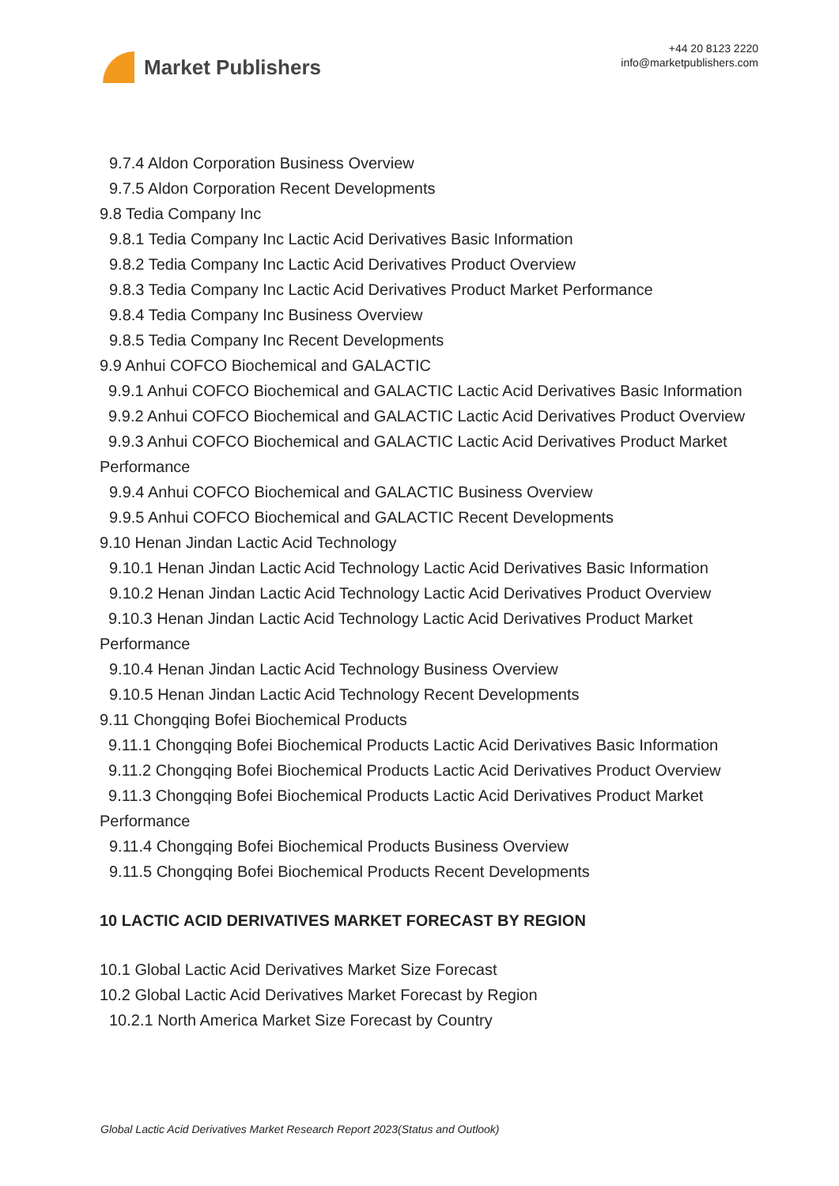Market Publishers
+44 20 8123 2220
info@marketpublishers.com
9.7.4 Aldon Corporation Business Overview
9.7.5 Aldon Corporation Recent Developments
9.8 Tedia Company Inc
9.8.1 Tedia Company Inc Lactic Acid Derivatives Basic Information
9.8.2 Tedia Company Inc Lactic Acid Derivatives Product Overview
9.8.3 Tedia Company Inc Lactic Acid Derivatives Product Market Performance
9.8.4 Tedia Company Inc Business Overview
9.8.5 Tedia Company Inc Recent Developments
9.9 Anhui COFCO Biochemical and GALACTIC
9.9.1 Anhui COFCO Biochemical and GALACTIC Lactic Acid Derivatives Basic Information
9.9.2 Anhui COFCO Biochemical and GALACTIC Lactic Acid Derivatives Product Overview
9.9.3 Anhui COFCO Biochemical and GALACTIC Lactic Acid Derivatives Product Market Performance
9.9.4 Anhui COFCO Biochemical and GALACTIC Business Overview
9.9.5 Anhui COFCO Biochemical and GALACTIC Recent Developments
9.10 Henan Jindan Lactic Acid Technology
9.10.1 Henan Jindan Lactic Acid Technology Lactic Acid Derivatives Basic Information
9.10.2 Henan Jindan Lactic Acid Technology Lactic Acid Derivatives Product Overview
9.10.3 Henan Jindan Lactic Acid Technology Lactic Acid Derivatives Product Market Performance
9.10.4 Henan Jindan Lactic Acid Technology Business Overview
9.10.5 Henan Jindan Lactic Acid Technology Recent Developments
9.11 Chongqing Bofei Biochemical Products
9.11.1 Chongqing Bofei Biochemical Products Lactic Acid Derivatives Basic Information
9.11.2 Chongqing Bofei Biochemical Products Lactic Acid Derivatives Product Overview
9.11.3 Chongqing Bofei Biochemical Products Lactic Acid Derivatives Product Market Performance
9.11.4 Chongqing Bofei Biochemical Products Business Overview
9.11.5 Chongqing Bofei Biochemical Products Recent Developments
10 LACTIC ACID DERIVATIVES MARKET FORECAST BY REGION
10.1 Global Lactic Acid Derivatives Market Size Forecast
10.2 Global Lactic Acid Derivatives Market Forecast by Region
10.2.1 North America Market Size Forecast by Country
Global Lactic Acid Derivatives Market Research Report 2023(Status and Outlook)